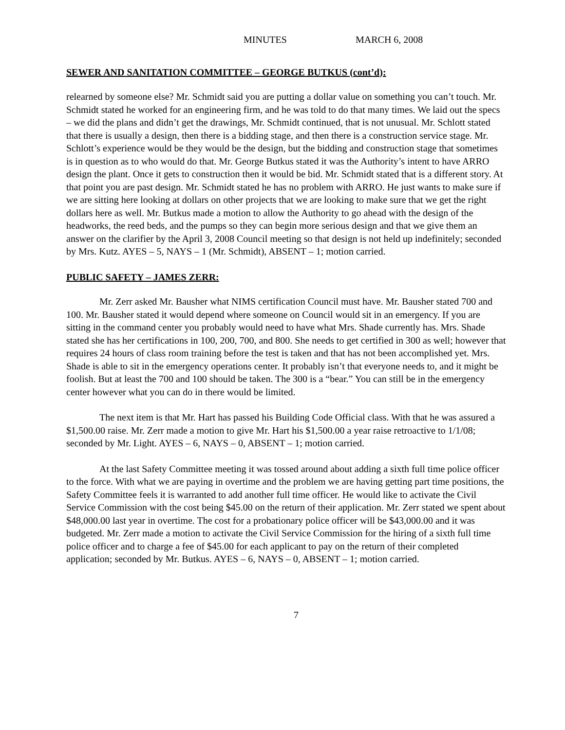MINUTES MARCH 6, 2008
SEWER AND SANITATION COMMITTEE – GEORGE BUTKUS (cont’d):
relearned by someone else? Mr. Schmidt said you are putting a dollar value on something you can’t touch. Mr. Schmidt stated he worked for an engineering firm, and he was told to do that many times. We laid out the specs – we did the plans and didn’t get the drawings, Mr. Schmidt continued, that is not unusual. Mr. Schlott stated that there is usually a design, then there is a bidding stage, and then there is a construction service stage. Mr. Schlott’s experience would be they would be the design, but the bidding and construction stage that sometimes is in question as to who would do that. Mr. George Butkus stated it was the Authority’s intent to have ARRO design the plant. Once it gets to construction then it would be bid. Mr. Schmidt stated that is a different story. At that point you are past design. Mr. Schmidt stated he has no problem with ARRO. He just wants to make sure if we are sitting here looking at dollars on other projects that we are looking to make sure that we get the right dollars here as well. Mr. Butkus made a motion to allow the Authority to go ahead with the design of the headworks, the reed beds, and the pumps so they can begin more serious design and that we give them an answer on the clarifier by the April 3, 2008 Council meeting so that design is not held up indefinitely; seconded by Mrs. Kutz. AYES – 5, NAYS – 1 (Mr. Schmidt), ABSENT – 1; motion carried.
PUBLIC SAFETY – JAMES ZERR:
Mr. Zerr asked Mr. Bausher what NIMS certification Council must have. Mr. Bausher stated 700 and 100. Mr. Bausher stated it would depend where someone on Council would sit in an emergency. If you are sitting in the command center you probably would need to have what Mrs. Shade currently has. Mrs. Shade stated she has her certifications in 100, 200, 700, and 800. She needs to get certified in 300 as well; however that requires 24 hours of class room training before the test is taken and that has not been accomplished yet. Mrs. Shade is able to sit in the emergency operations center. It probably isn’t that everyone needs to, and it might be foolish. But at least the 700 and 100 should be taken. The 300 is a “bear.” You can still be in the emergency center however what you can do in there would be limited.
The next item is that Mr. Hart has passed his Building Code Official class. With that he was assured a $1,500.00 raise. Mr. Zerr made a motion to give Mr. Hart his $1,500.00 a year raise retroactive to 1/1/08; seconded by Mr. Light. AYES – 6, NAYS – 0, ABSENT – 1; motion carried.
At the last Safety Committee meeting it was tossed around about adding a sixth full time police officer to the force. With what we are paying in overtime and the problem we are having getting part time positions, the Safety Committee feels it is warranted to add another full time officer. He would like to activate the Civil Service Commission with the cost being $45.00 on the return of their application. Mr. Zerr stated we spent about $48,000.00 last year in overtime. The cost for a probationary police officer will be $43,000.00 and it was budgeted. Mr. Zerr made a motion to activate the Civil Service Commission for the hiring of a sixth full time police officer and to charge a fee of $45.00 for each applicant to pay on the return of their completed application; seconded by Mr. Butkus. AYES – 6, NAYS – 0, ABSENT – 1; motion carried.
7